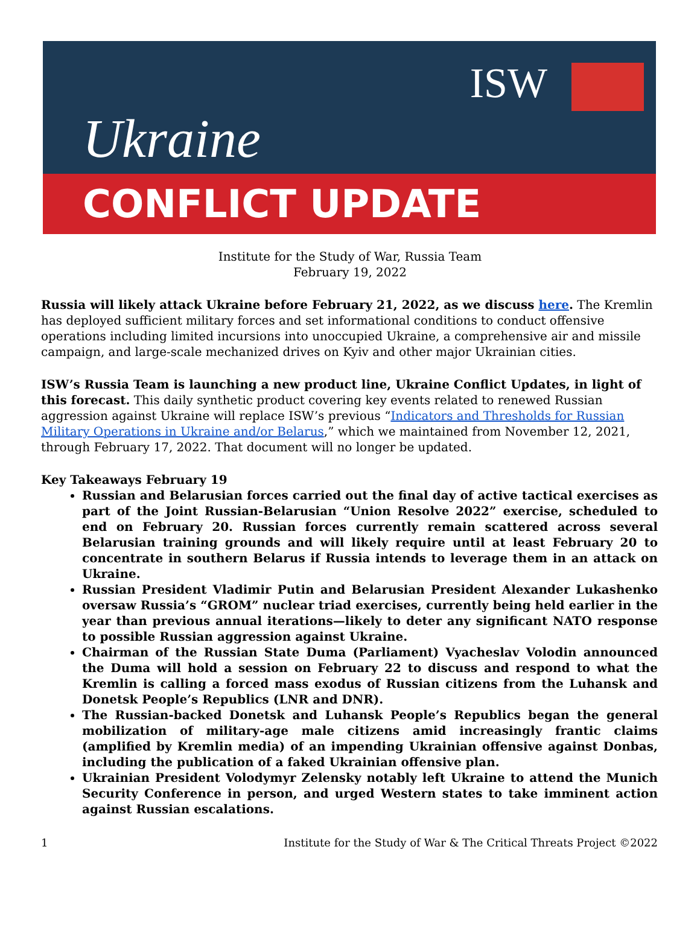Ukraine
ISW
CONFLICT UPDATE
Institute for the Study of War, Russia Team
February 19, 2022
Russia will likely attack Ukraine before February 21, 2022, as we discuss here. The Kremlin has deployed sufficient military forces and set informational conditions to conduct offensive operations including limited incursions into unoccupied Ukraine, a comprehensive air and missile campaign, and large-scale mechanized drives on Kyiv and other major Ukrainian cities.
ISW’s Russia Team is launching a new product line, Ukraine Conflict Updates, in light of this forecast. This daily synthetic product covering key events related to renewed Russian aggression against Ukraine will replace ISW’s previous “Indicators and Thresholds for Russian Military Operations in Ukraine and/or Belarus,” which we maintained from November 12, 2021, through February 17, 2022. That document will no longer be updated.
Key Takeaways February 19
Russian and Belarusian forces carried out the final day of active tactical exercises as part of the Joint Russian-Belarusian “Union Resolve 2022” exercise, scheduled to end on February 20. Russian forces currently remain scattered across several Belarusian training grounds and will likely require until at least February 20 to concentrate in southern Belarus if Russia intends to leverage them in an attack on Ukraine.
Russian President Vladimir Putin and Belarusian President Alexander Lukashenko oversaw Russia’s “GROM” nuclear triad exercises, currently being held earlier in the year than previous annual iterations—likely to deter any significant NATO response to possible Russian aggression against Ukraine.
Chairman of the Russian State Duma (Parliament) Vyacheslav Volodin announced the Duma will hold a session on February 22 to discuss and respond to what the Kremlin is calling a forced mass exodus of Russian citizens from the Luhansk and Donetsk People’s Republics (LNR and DNR).
The Russian-backed Donetsk and Luhansk People’s Republics began the general mobilization of military-age male citizens amid increasingly frantic claims (amplified by Kremlin media) of an impending Ukrainian offensive against Donbas, including the publication of a faked Ukrainian offensive plan.
Ukrainian President Volodymyr Zelensky notably left Ukraine to attend the Munich Security Conference in person, and urged Western states to take imminent action against Russian escalations.
1 Institute for the Study of War & The Critical Threats Project ©2022